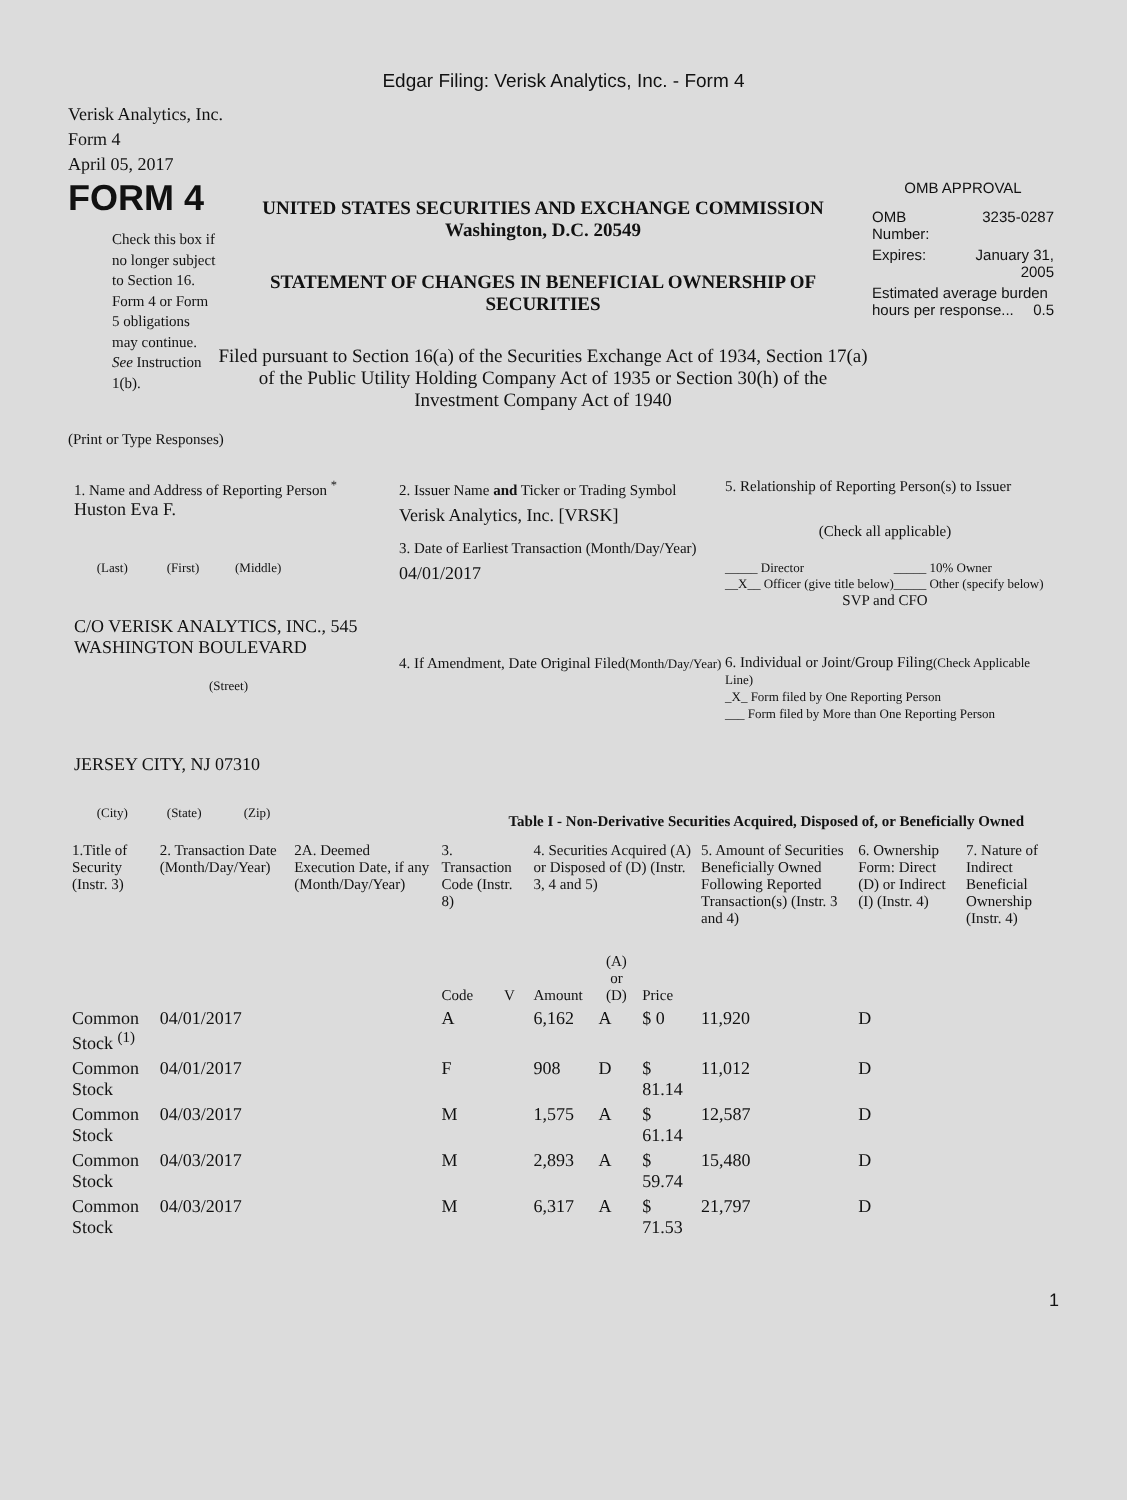Edgar Filing: Verisk Analytics, Inc. - Form 4
Verisk Analytics, Inc.
Form 4
April 05, 2017
FORM 4
Check this box if no longer subject to Section 16. Form 4 or Form 5 obligations may continue. See Instruction 1(b).
UNITED STATES SECURITIES AND EXCHANGE COMMISSION
Washington, D.C. 20549
STATEMENT OF CHANGES IN BENEFICIAL OWNERSHIP OF SECURITIES
Filed pursuant to Section 16(a) of the Securities Exchange Act of 1934, Section 17(a) of the Public Utility Holding Company Act of 1935 or Section 30(h) of the Investment Company Act of 1940
OMB APPROVAL
| OMB Number: | 3235-0287 |
| Expires: | January 31, 2005 |
| Estimated average burden hours per response... 0.5 | |
(Print or Type Responses)
1. Name and Address of Reporting Person <sup>*</sup>
Huston Eva F.
(Last) (First) (Middle)
C/O VERISK ANALYTICS, INC., 545 WASHINGTON BOULEVARD
(Street)
JERSEY CITY, NJ 07310
(City) (State) (Zip)
2. Issuer Name and Ticker or Trading Symbol
Verisk Analytics, Inc. [VRSK]
3. Date of Earliest Transaction (Month/Day/Year)
04/01/2017
4. If Amendment, Date Original Filed(Month/Day/Year)
5. Relationship of Reporting Person(s) to Issuer
(Check all applicable)
| _____ Director __X__ Officer (give title below) | _____ 10% Owner _____ Other (specify below) |
SVP and CFO
6. Individual or Joint/Group Filing(Check Applicable Line)
_X_ Form filed by One Reporting Person
___ Form filed by More than One Reporting Person
Table I - Non-Derivative Securities Acquired, Disposed of, or Beneficially Owned
| 1.Title of Security (Instr. 3) | 2. Transaction Date (Month/Day/Year) | 2A. Deemed Execution Date, if any (Month/Day/Year) | 3. Transaction Code (Instr. 8) | | 4. Securities Acquired (A) or Disposed of (D) (Instr. 3, 4 and 5) | | | 5. Amount of Securities Beneficially Owned Following Reported Transaction(s) (Instr. 3 and 4) | 6. Ownership Form: Direct (D) or Indirect (I) (Instr. 4) | 7. Nature of Indirect Beneficial Ownership (Instr. 4) |
| --- | --- | --- | --- | --- | --- | --- | --- | --- | --- | --- |
| | | | Code | V | Amount | (A) or (D) | Price | | | |
| Common Stock <sup>(1)</sup> | 04/01/2017 | | A | | 6,162 | A | $ 0 | 11,920 | D | |
| Common Stock | 04/01/2017 | | F | | 908 | D | $ 81.14 | 11,012 | D | |
| Common Stock | 04/03/2017 | | M | | 1,575 | A | $ 61.14 | 12,587 | D | |
| Common Stock | 04/03/2017 | | M | | 2,893 | A | $ 59.74 | 15,480 | D | |
| Common Stock | 04/03/2017 | | M | | 6,317 | A | $ 71.53 | 21,797 | D | |
1